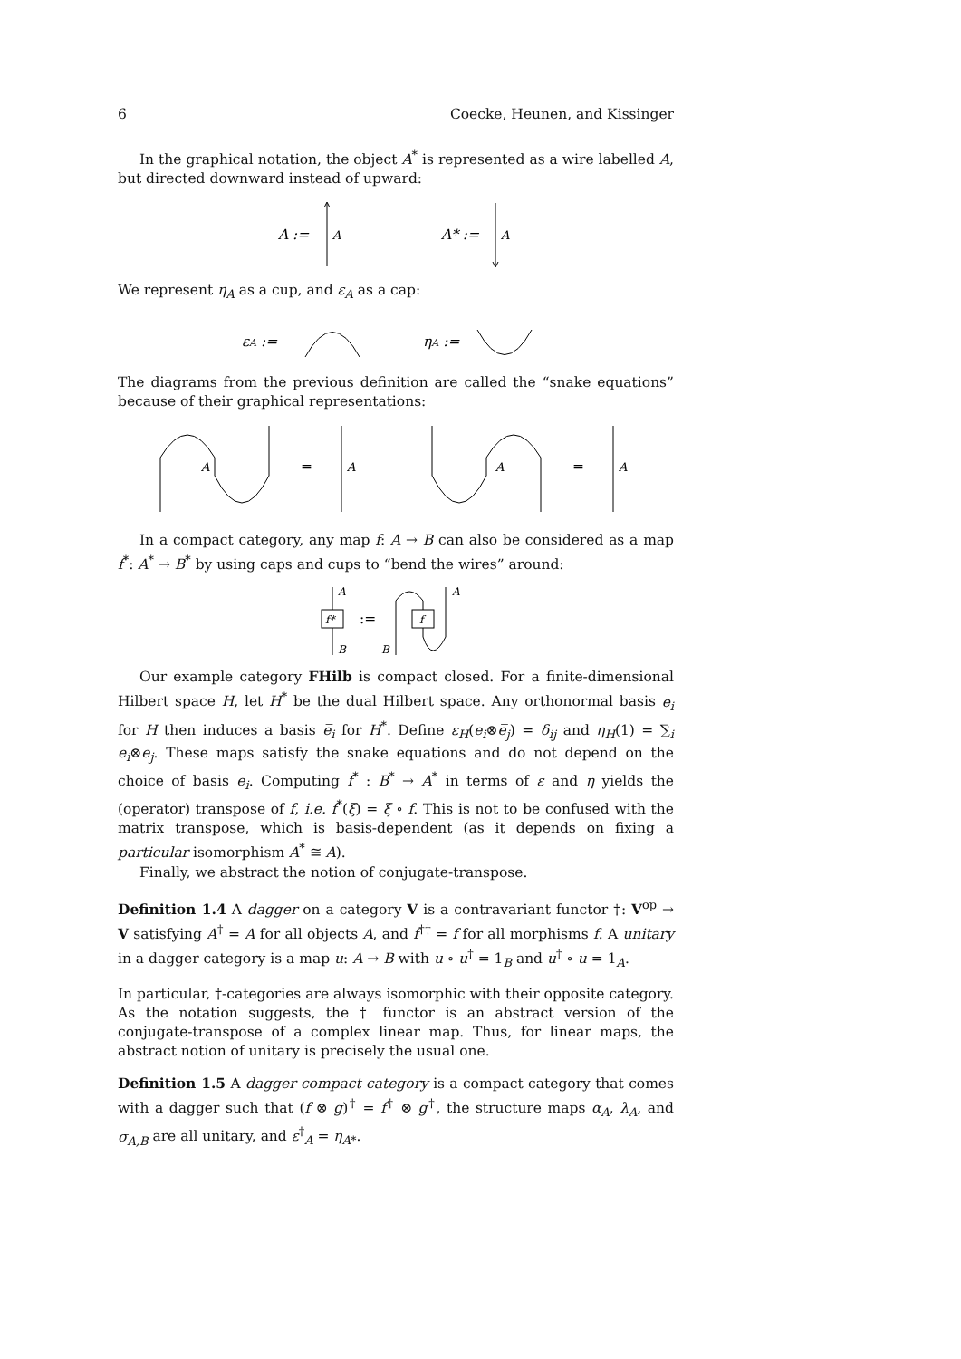6 Coecke, Heunen, and Kissinger
In the graphical notation, the object A<sup>*</sup> is represented as a wire labelled A, but directed downward instead of upward:
A :=
A
A* :=
A
We represent η<sub>A</sub> as a cup, and ε<sub>A</sub> as a cap:
εA :=
ηA :=
The diagrams from the previous definition are called the “snake equations” because of their graphical representations:
A
=
A
A
=
A
In a compact category, any map f: A → B can also be considered as a map f<sup>*</sup>: A<sup>*</sup> → B<sup>*</sup> by using caps and cups to “bend the wires” around:
f*
A
B
:=
B
f
A
Our example category FHilb is compact closed. For a finite-dimensional Hilbert space H, let H<sup>*</sup> be the dual Hilbert space. Any orthonormal basis e<sub>i</sub> for H then induces a basis e̅<sub>i</sub> for H<sup>*</sup>. Define ε<sub>H</sub>(e<sub>i</sub>⊗e̅<sub>j</sub>) = δ<sub>ij</sub> and η<sub>H</sub>(1) = ∑<sub>i</sub> e̅<sub>i</sub>⊗e<sub>j</sub>. These maps satisfy the snake equations and do not depend on the choice of basis e<sub>i</sub>. Computing f<sup>*</sup> : B<sup>*</sup> → A<sup>*</sup> in terms of ε and η yields the (operator) transpose of f, i.e. f<sup>*</sup>(ξ) = ξ ∘ f. This is not to be confused with the matrix transpose, which is basis-dependent (as it depends on fixing a particular isomorphism A<sup>*</sup> ≅ A).
Finally, we abstract the notion of conjugate-transpose.
Definition 1.4 A dagger on a category V is a contravariant functor †: V<sup>op</sup> → V satisfying A<sup>†</sup> = A for all objects A, and f<sup>††</sup> = f for all morphisms f. A unitary in a dagger category is a map u: A → B with u ∘ u<sup>†</sup> = 1<sub>B</sub> and u<sup>†</sup> ∘ u = 1<sub>A</sub>.
In particular, †-categories are always isomorphic with their opposite category. As the notation suggests, the † functor is an abstract version of the conjugate-transpose of a complex linear map. Thus, for linear maps, the abstract notion of unitary is precisely the usual one.
Definition 1.5 A dagger compact category is a compact category that comes with a dagger such that (f ⊗ g)<sup>†</sup> = f<sup>†</sup> ⊗ g<sup>†</sup>, the structure maps α<sub>A</sub>, λ<sub>A</sub>, and σ<sub>A,B</sub> are all unitary, and ε<sup>†</sup><sub>A</sub> = η<sub>A*</sub>.